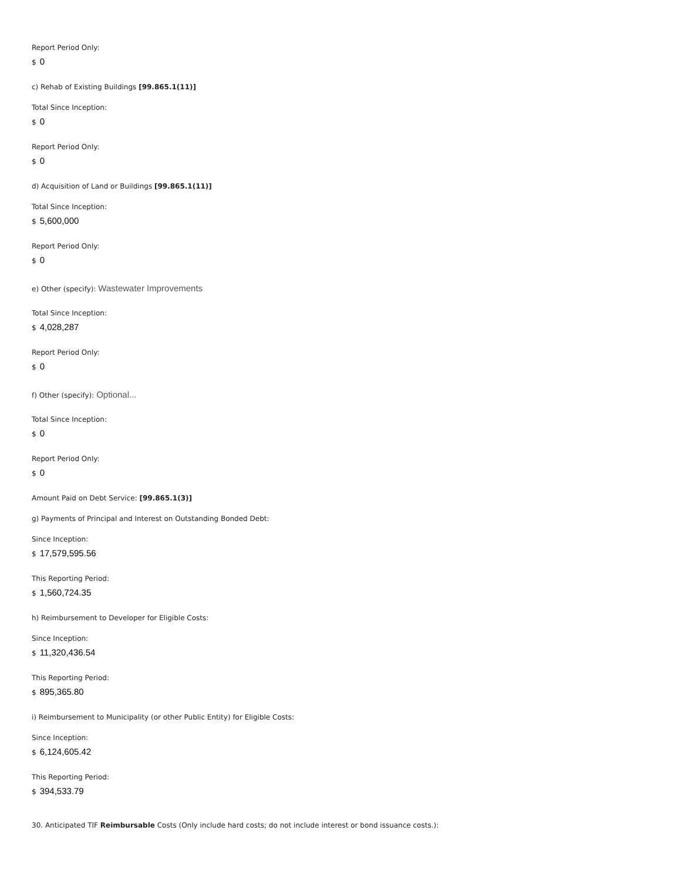Report Period Only:
$ 0
c) Rehab of Existing Buildings [99.865.1(11)]
Total Since Inception:
$ 0
Report Period Only:
$ 0
d) Acquisition of Land or Buildings [99.865.1(11)]
Total Since Inception:
$ 5,600,000
Report Period Only:
$ 0
e) Other (specify): Wastewater Improvements
Total Since Inception:
$ 4,028,287
Report Period Only:
$ 0
f) Other (specify): Optional...
Total Since Inception:
$ 0
Report Period Only:
$ 0
Amount Paid on Debt Service: [99.865.1(3)]
g) Payments of Principal and Interest on Outstanding Bonded Debt:
Since Inception:
$ 17,579,595.56
This Reporting Period:
$ 1,560,724.35
h) Reimbursement to Developer for Eligible Costs:
Since Inception:
$ 11,320,436.54
This Reporting Period:
$ 895,365.80
i) Reimbursement to Municipality (or other Public Entity) for Eligible Costs:
Since Inception:
$ 6,124,605.42
This Reporting Period:
$ 394,533.79
30. Anticipated TIF Reimbursable Costs (Only include hard costs; do not include interest or bond issuance costs.):